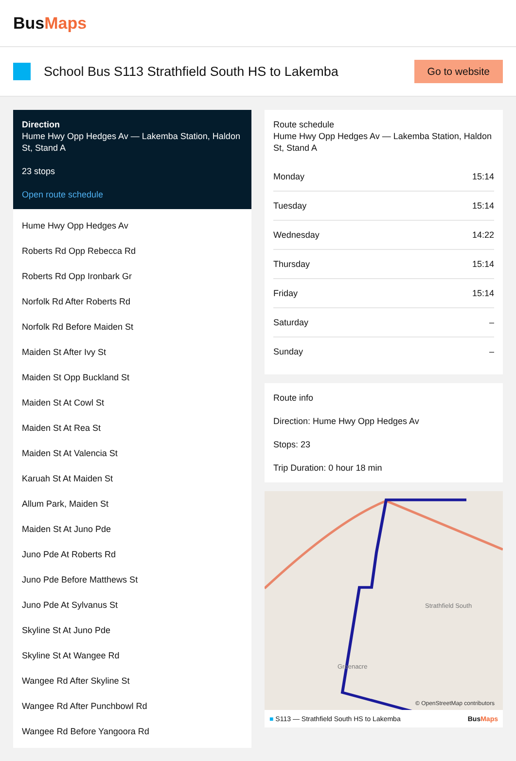BusMaps
School Bus S113 Strathfield South HS to Lakemba
Go to website
Direction
Hume Hwy Opp Hedges Av — Lakemba Station, Haldon St, Stand A
23 stops
Open route schedule
Hume Hwy Opp Hedges Av
Roberts Rd Opp Rebecca Rd
Roberts Rd Opp Ironbark Gr
Norfolk Rd After Roberts Rd
Norfolk Rd Before Maiden St
Maiden St After Ivy St
Maiden St Opp Buckland St
Maiden St At Cowl St
Maiden St At Rea St
Maiden St At Valencia St
Karuah St At Maiden St
Allum Park, Maiden St
Maiden St At Juno Pde
Juno Pde At Roberts Rd
Juno Pde Before Matthews St
Juno Pde At Sylvanus St
Skyline St At Juno Pde
Skyline St At Wangee Rd
Wangee Rd After Skyline St
Wangee Rd After Punchbowl Rd
Wangee Rd Before Yangoora Rd
Route schedule
Hume Hwy Opp Hedges Av — Lakemba Station, Haldon St, Stand A
| Monday | 15:14 |
| Tuesday | 15:14 |
| Wednesday | 14:22 |
| Thursday | 15:14 |
| Friday | 15:14 |
| Saturday | – |
| Sunday | – |
Route info
Direction: Hume Hwy Opp Hedges Av
Stops: 23
Trip Duration: 0 hour 18 min
Strathfield South
Greenacre
© OpenStreetMap contributors
■ S113 — Strathfield South HS to Lakemba BusMaps